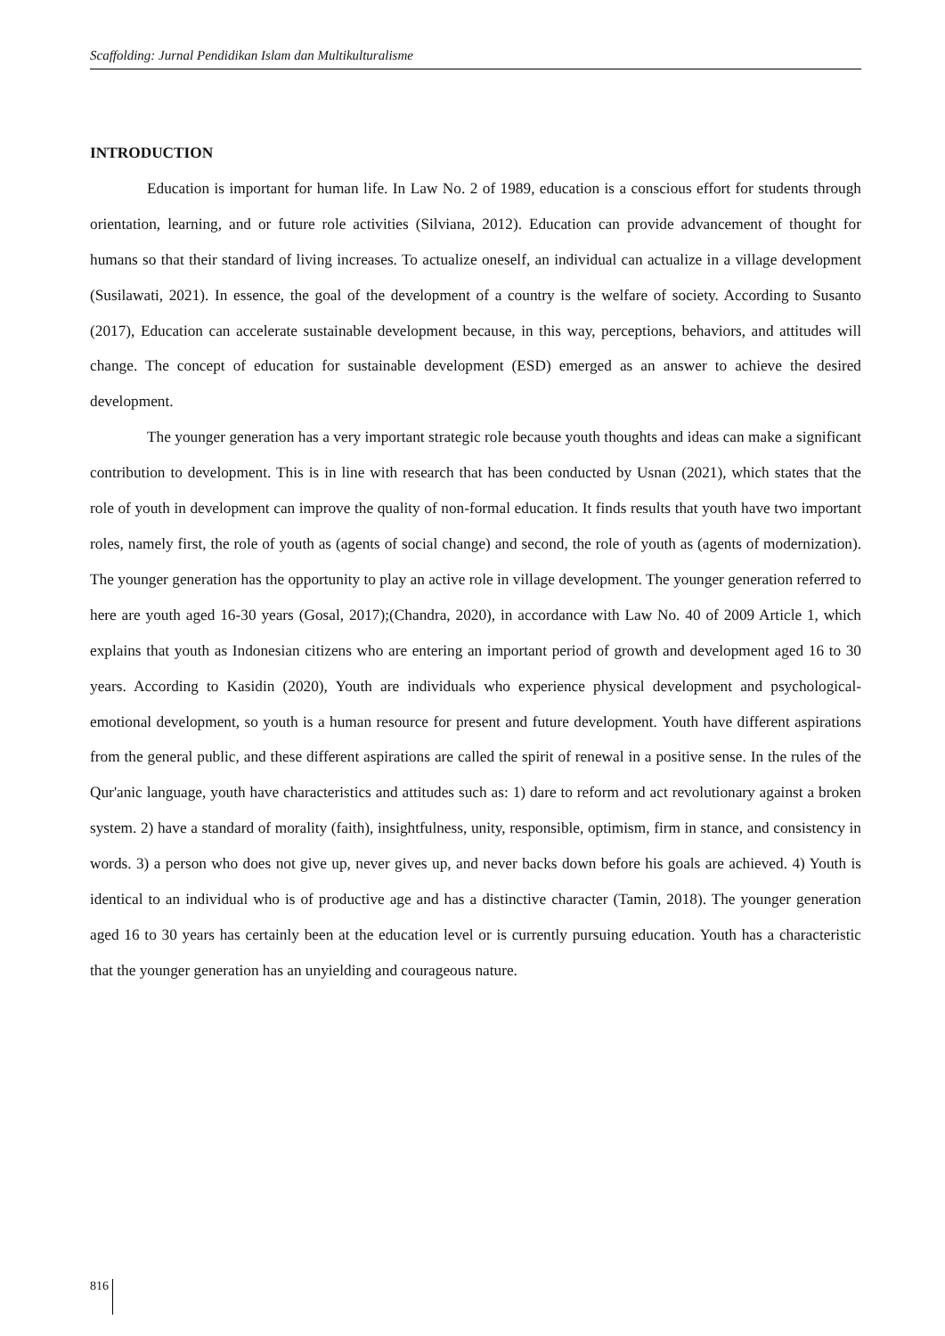Scaffolding: Jurnal Pendidikan Islam dan Multikulturalisme
INTRODUCTION
Education is important for human life. In Law No. 2 of 1989, education is a conscious effort for students through orientation, learning, and or future role activities (Silviana, 2012). Education can provide advancement of thought for humans so that their standard of living increases. To actualize oneself, an individual can actualize in a village development (Susilawati, 2021). In essence, the goal of the development of a country is the welfare of society. According to Susanto (2017), Education can accelerate sustainable development because, in this way, perceptions, behaviors, and attitudes will change. The concept of education for sustainable development (ESD) emerged as an answer to achieve the desired development.
The younger generation has a very important strategic role because youth thoughts and ideas can make a significant contribution to development. This is in line with research that has been conducted by Usnan (2021), which states that the role of youth in development can improve the quality of non-formal education. It finds results that youth have two important roles, namely first, the role of youth as (agents of social change) and second, the role of youth as (agents of modernization). The younger generation has the opportunity to play an active role in village development. The younger generation referred to here are youth aged 16-30 years (Gosal, 2017);(Chandra, 2020), in accordance with Law No. 40 of 2009 Article 1, which explains that youth as Indonesian citizens who are entering an important period of growth and development aged 16 to 30 years. According to Kasidin (2020), Youth are individuals who experience physical development and psychological-emotional development, so youth is a human resource for present and future development. Youth have different aspirations from the general public, and these different aspirations are called the spirit of renewal in a positive sense. In the rules of the Qur'anic language, youth have characteristics and attitudes such as: 1) dare to reform and act revolutionary against a broken system. 2) have a standard of morality (faith), insightfulness, unity, responsible, optimism, firm in stance, and consistency in words. 3) a person who does not give up, never gives up, and never backs down before his goals are achieved. 4) Youth is identical to an individual who is of productive age and has a distinctive character (Tamin, 2018). The younger generation aged 16 to 30 years has certainly been at the education level or is currently pursuing education. Youth has a characteristic that the younger generation has an unyielding and courageous nature.
816